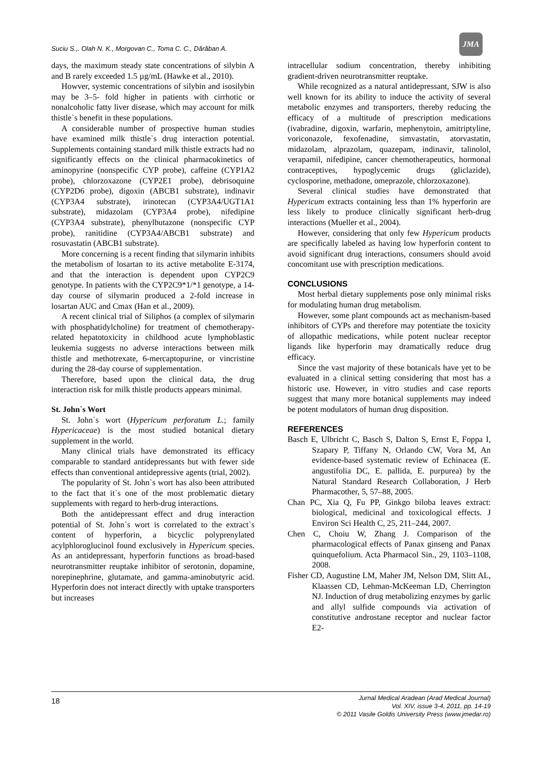Suciu S.,. Olah N. K., Morgovan C., Toma C. C., Dărăban A.
JMA
days, the maximum steady state concentrations of silybin A and B rarely exceeded 1.5 µg/mL (Hawke et al., 2010).
Howver, systemic concentrations of silybin and isosilybin may be 3–5- fold higher in patients with cirrhotic or nonalcoholic fatty liver disease, which may account for milk thistle`s benefit in these populations.
A considerable number of prospective human studies have examined milk thistle`s drug interaction potential. Supplements containing standard milk thistle extracts had no significantly effects on the clinical pharmacokinetics of aminopyrine (nonspecific CYP probe), caffeine (CYP1A2 probe), chlorzoxazone (CYP2E1 probe), debrisoquine (CYP2D6 probe), digoxin (ABCB1 substrate), indinavir (CYP3A4 substrate), irinotecan (CYP3A4/UGT1A1 substrate), midazolam (CYP3A4 probe), nifedipine (CYP3A4 substrate), phenylbutazone (nonspecific CYP probe), ranitidine (CYP3A4/ABCB1 substrate) and rosuvastatin (ABCB1 substrate).
More concerning is a recent finding that silymarin inhibits the metabolism of losartan to its active metabolite E-3174, and that the interaction is dependent upon CYP2C9 genotype. In patients with the CYP2C9*1/*1 genotype, a 14- day course of silymarin produced a 2-fold increase in losartan AUC and Cmax (Han et al., 2009).
A recent clinical trial of Siliphos (a complex of silymarin with phosphatidylcholine) for treatment of chemotherapy-related hepatotoxicity in childhood acute lymphoblastic leukemia suggests no adverse interactions between milk thistle and methotrexate, 6-mercaptopurine, or vincristine during the 28-day course of supplementation.
Therefore, based upon the clinical data, the drug interaction risk for milk thistle products appears minimal.
St. John`s Wort
St. John`s wort (Hypericum perforatum L.; family Hypericaceae) is the most studied botanical dietary supplement in the world.
Many clinical trials have demonstrated its efficacy comparable to standard antidepressants but with fewer side effects than conventional antidepressive agents (trial, 2002).
The popularity of St. John`s wort has also been attributed to the fact that it`s one of the most problematic dietary supplements with regard to herb-drug interactions.
Both the antidepressant effect and drug interaction potential of St. John`s wort is correlated to the extract`s content of hyperforin, a bicyclic polyprenylated acylphloroglucinol found exclusively in Hypericum species. As an antidepressant, hyperforin functions as broad-based neurotransmitter reuptake inhibitor of serotonin, dopamine, norepinephrine, glutamate, and gamma-aminobutyric acid. Hyperforin does not interact directly with uptake transporters but increases
intracellular sodium concentration, thereby inhibiting gradient-driven neurotransmitter reuptake.
While recognized as a natural antidepressant, SJW is also well known for its ability to induce the activity of several metabolic enzymes and transporters, thereby reducing the efficacy of a multitude of prescription medications (ivabradine, digoxin, warfarin, mephenytoin, amitriptyline, voriconazole, fexofenadine, simvastatin, atorvastatin, midazolam, alprazolam, quazepam, indinavir, talinolol, verapamil, nifedipine, cancer chemotherapeutics, hormonal contraceptives, hypoglycemic drugs (gliclazide), cyclosporine, methadone, omeprazole, chlorzoxazone).
Several clinical studies have demonstrated that Hypericum extracts containing less than 1% hyperforin are less likely to produce clinically significant herb-drug interactions (Mueller et al., 2004).
However, considering that only few Hypericum products are specifically labeled as having low hyperforin content to avoid significant drug interactions, consumers should avoid concomitant use with prescription medications.
CONCLUSIONS
Most herbal dietary supplements pose only minimal risks for modulating human drug metabolism.
However, some plant compounds act as mechanism-based inhibitors of CYPs and therefore may potentiate the toxicity of allopathic medications, while potent nuclear receptor ligands like hyperforin may dramatically reduce drug efficacy.
Since the vast majority of these botanicals have yet to be evaluated in a clinical setting considering that most has a historic use. However, in vitro studies and case reports suggest that many more botanical supplements may indeed be potent modulators of human drug disposition.
REFERENCES
Basch E, Ulbricht C, Basch S, Dalton S, Ernst E, Foppa I, Szapary P, Tiffany N, Orlando CW, Vora M, An evidence-based systematic review of Echinacea (E. angustifolia DC, E. pallida, E. purpurea) by the Natural Standard Research Collaboration, J Herb Pharmacother, 5, 57–88, 2005.
Chan PC, Xia Q, Fu PP, Ginkgo biloba leaves extract: biological, medicinal and toxicological effects. J Environ Sci Health C, 25, 211–244, 2007.
Chen C, Choiu W, Zhang J. Comparison of the pharmacological effects of Panax ginseng and Panax quinquefolium. Acta Pharmacol Sin., 29, 1103–1108, 2008.
Fisher CD, Augustine LM, Maher JM, Nelson DM, Slitt AL, Klaassen CD, Lehman-McKeeman LD, Cherrington NJ. Induction of drug metabolizing enzymes by garlic and allyl sulfide compounds via activation of constitutive androstane receptor and nuclear factor E2-
18
Jurnal Medical Aradean (Arad Medical Journal)
Vol. XIV, issue 3-4, 2011, pp. 14-19
© 2011 Vasile Goldis University Press (www.jmedar.ro)